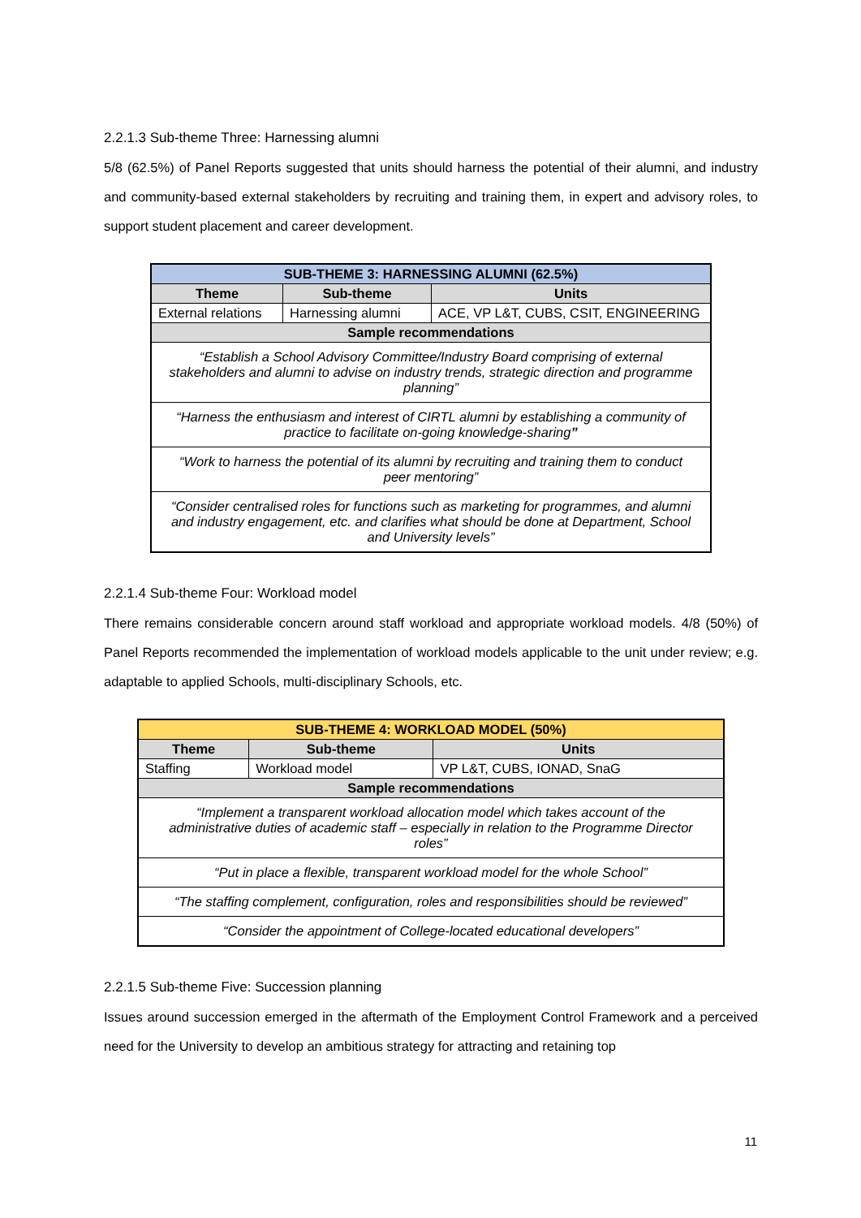2.2.1.3 Sub-theme Three: Harnessing alumni
5/8 (62.5%) of Panel Reports suggested that units should harness the potential of their alumni, and industry and community-based external stakeholders by recruiting and training them, in expert and advisory roles, to support student placement and career development.
| SUB-THEME 3: HARNESSING ALUMNI (62.5%) | | |
| --- | --- | --- |
| Theme | Sub-theme | Units |
| External relations | Harnessing alumni | ACE, VP L&T, CUBS, CSIT, ENGINEERING |
| Sample recommendations | | |
| “Establish a School Advisory Committee/Industry Board comprising of external stakeholders and alumni to advise on industry trends, strategic direction and programme planning” | | |
| “Harness the enthusiasm and interest of CIRTL alumni by establishing a community of practice to facilitate on-going knowledge-sharing ” | | |
| “Work to harness the potential of its alumni by recruiting and training them to conduct peer mentoring” | | |
| “Consider centralised roles for functions such as marketing for programmes, and alumni and industry engagement, etc. and clarifies what should be done at Department, School and University levels” | | |
2.2.1.4 Sub-theme Four: Workload model
There remains considerable concern around staff workload and appropriate workload models. 4/8 (50%) of Panel Reports recommended the implementation of workload models applicable to the unit under review; e.g. adaptable to applied Schools, multi-disciplinary Schools, etc.
| SUB-THEME 4: WORKLOAD MODEL (50%) | | |
| --- | --- | --- |
| Theme | Sub-theme | Units |
| Staffing | Workload model | VP L&T, CUBS, IONAD, SnaG |
| Sample recommendations | | |
| “Implement a transparent workload allocation model which takes account of the administrative duties of academic staff – especially in relation to the Programme Director roles” | | |
| “Put in place a flexible, transparent workload model for the whole School” | | |
| “The staffing complement, configuration, roles and responsibilities should be reviewed” | | |
| “Consider the appointment of College-located educational developers” | | |
2.2.1.5 Sub-theme Five: Succession planning
Issues around succession emerged in the aftermath of the Employment Control Framework and a perceived need for the University to develop an ambitious strategy for attracting and retaining top
11